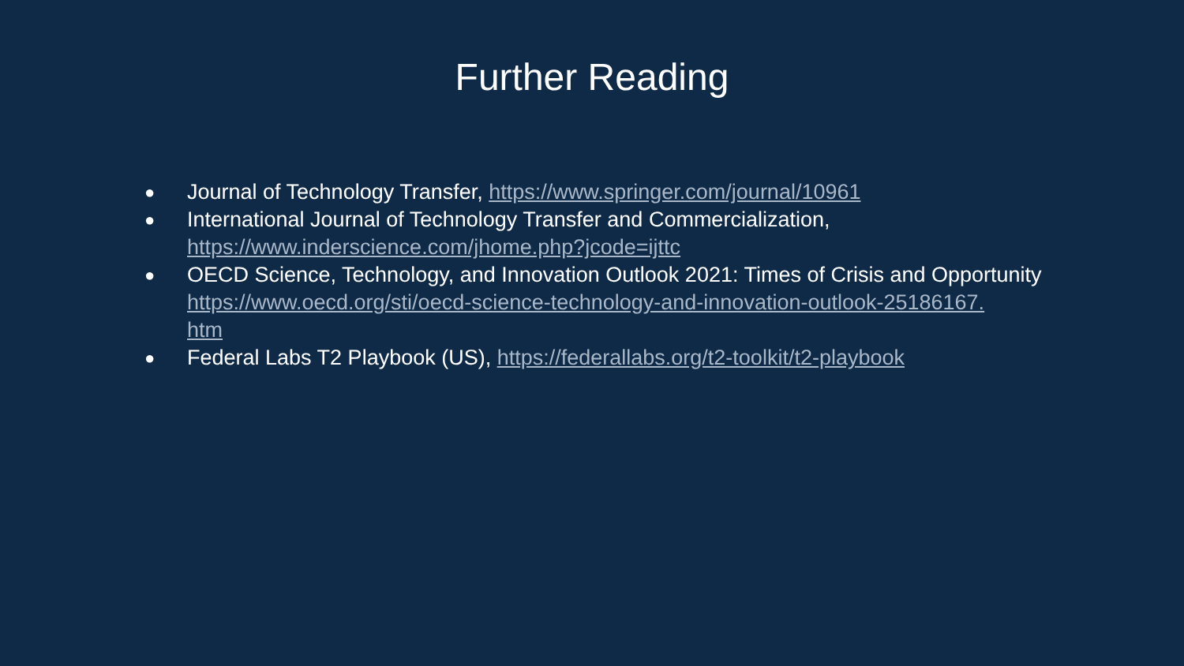Further Reading
● Journal of Technology Transfer, https://www.springer.com/journal/10961
● International Journal of Technology Transfer and Commercialization,
https://www.inderscience.com/jhome.php?jcode=ijttc
● OECD Science, Technology, and Innovation Outlook 2021: Times of Crisis and Opportunity
https://www.oecd.org/sti/oecd-science-technology-and-innovation-outlook-25186167.
htm
● Federal Labs T2 Playbook (US), https://federallabs.org/t2-toolkit/t2-playbook